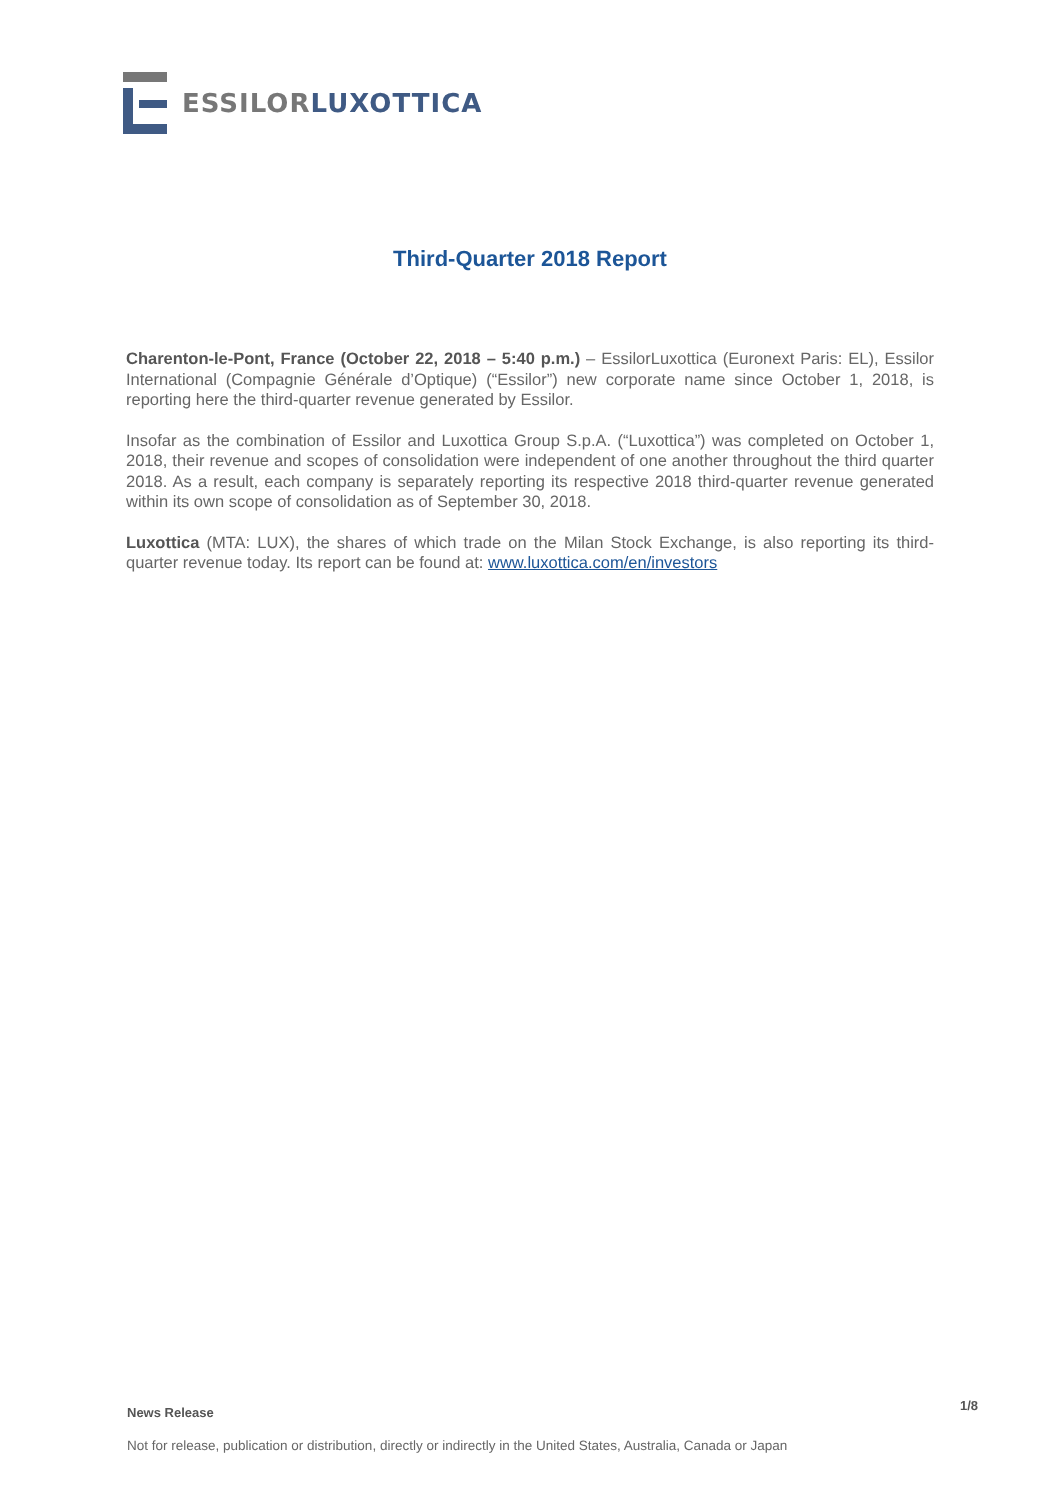ESSILOR LUXOTTICA
Third-Quarter 2018 Report
Charenton-le-Pont, France (October 22, 2018 – 5:40 p.m.) – EssilorLuxottica (Euronext Paris: EL), Essilor International (Compagnie Générale d’Optique) (“Essilor”) new corporate name since October 1, 2018, is reporting here the third-quarter revenue generated by Essilor.
Insofar as the combination of Essilor and Luxottica Group S.p.A. (“Luxottica”) was completed on October 1, 2018, their revenue and scopes of consolidation were independent of one another throughout the third quarter 2018. As a result, each company is separately reporting its respective 2018 third-quarter revenue generated within its own scope of consolidation as of September 30, 2018.
Luxottica (MTA: LUX), the shares of which trade on the Milan Stock Exchange, is also reporting its third-quarter revenue today. Its report can be found at: www.luxottica.com/en/investors
News Release 1/8
Not for release, publication or distribution, directly or indirectly in the United States, Australia, Canada or Japan